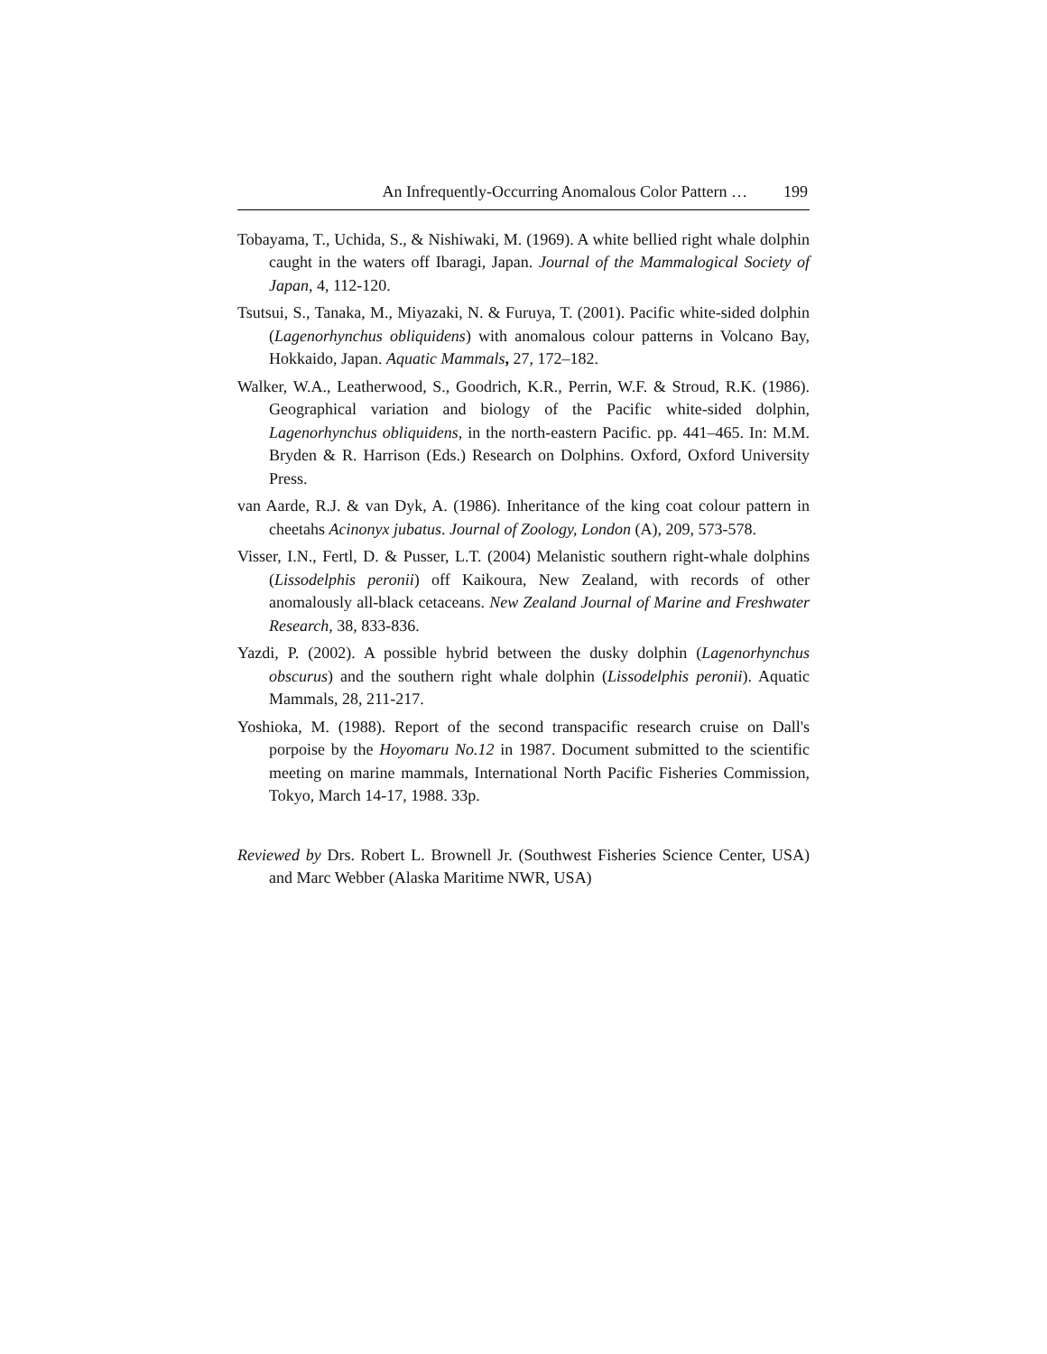An Infrequently-Occurring Anomalous Color Pattern … 199
Tobayama, T., Uchida, S., & Nishiwaki, M. (1969). A white bellied right whale dolphin caught in the waters off Ibaragi, Japan. Journal of the Mammalogical Society of Japan, 4, 112-120.
Tsutsui, S., Tanaka, M., Miyazaki, N. & Furuya, T. (2001). Pacific white-sided dolphin (Lagenorhynchus obliquidens) with anomalous colour patterns in Volcano Bay, Hokkaido, Japan. Aquatic Mammals, 27, 172–182.
Walker, W.A., Leatherwood, S., Goodrich, K.R., Perrin, W.F. & Stroud, R.K. (1986). Geographical variation and biology of the Pacific white-sided dolphin, Lagenorhynchus obliquidens, in the north-eastern Pacific. pp. 441–465. In: M.M. Bryden & R. Harrison (Eds.) Research on Dolphins. Oxford, Oxford University Press.
van Aarde, R.J. & van Dyk, A. (1986). Inheritance of the king coat colour pattern in cheetahs Acinonyx jubatus. Journal of Zoology, London (A), 209, 573-578.
Visser, I.N., Fertl, D. & Pusser, L.T. (2004) Melanistic southern right-whale dolphins (Lissodelphis peronii) off Kaikoura, New Zealand, with records of other anomalously all-black cetaceans. New Zealand Journal of Marine and Freshwater Research, 38, 833-836.
Yazdi, P. (2002). A possible hybrid between the dusky dolphin (Lagenorhynchus obscurus) and the southern right whale dolphin (Lissodelphis peronii). Aquatic Mammals, 28, 211-217.
Yoshioka, M. (1988). Report of the second transpacific research cruise on Dall's porpoise by the Hoyomaru No.12 in 1987. Document submitted to the scientific meeting on marine mammals, International North Pacific Fisheries Commission, Tokyo, March 14-17, 1988. 33p.
Reviewed by Drs. Robert L. Brownell Jr. (Southwest Fisheries Science Center, USA) and Marc Webber (Alaska Maritime NWR, USA)